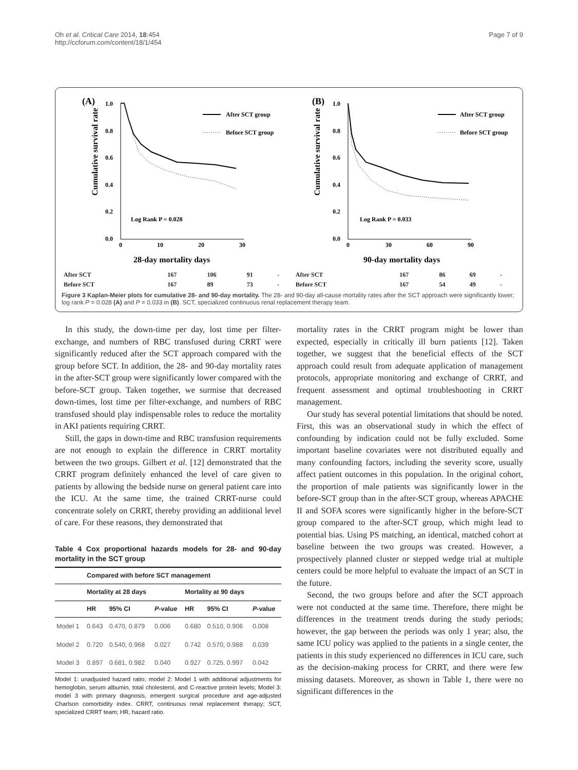Oh et al. Critical Care 2014, 18:454
http://ccforum.com/content/18/1/454
Page 7 of 9
(A)
Cumulative survival rate
1.0
0.8
0.6
0.4
0.2
0.0
0
10
20
30
After SCT group
Before SCT group
Log Rank P = 0.028
28-day mortality days
(B)
Cumulative survival rate
1.0
0.8
0.6
0.4
0.2
0.0
0
30
60
90
After SCT group
Before SCT group
Log Rank P = 0.033
90-day mortality days
| After SCT | 167 | 106 | 91 | - | After SCT | 167 | 86 | 69 | - |
| Before SCT | 167 | 89 | 73 | - | Before SCT | 167 | 54 | 49 | - |
Figure 3 Kaplan-Meier plots for cumulative 28- and 90-day mortality. The 28- and 90-day all-cause mortality rates after the SCT approach were significantly lower; log rank P = 0.028 (A) and P = 0.033 in (B). SCT, specialized continuous renal replacement therapy team.
In this study, the down-time per day, lost time per filter-exchange, and numbers of RBC transfused during CRRT were significantly reduced after the SCT approach compared with the group before SCT. In addition, the 28- and 90-day mortality rates in the after-SCT group were significantly lower compared with the before-SCT group. Taken together, we surmise that decreased down-times, lost time per filter-exchange, and numbers of RBC transfused should play indispensable roles to reduce the mortality in AKI patients requiring CRRT.
Still, the gaps in down-time and RBC transfusion requirements are not enough to explain the difference in CRRT mortality between the two groups. Gilbert et al. [12] demonstrated that the CRRT program definitely enhanced the level of care given to patients by allowing the bedside nurse on general patient care into the ICU. At the same time, the trained CRRT-nurse could concentrate solely on CRRT, thereby providing an additional level of care. For these reasons, they demonstrated that
Table 4 Cox proportional hazards models for 28- and 90-day mortality in the SCT group
| | Compared with before SCT management | | | | | |
| --- | --- | --- | --- | --- | --- | --- |
| | Mortality at 28 days | | | Mortality at 90 days | | |
| | HR | 95% CI | P -value | HR | 95% CI | P -value |
| Model 1 | 0.643 | 0.470, 0.879 | 0.006 | 0.680 | 0.510, 0.906 | 0.008 |
| Model 2 | 0.720 | 0.540, 0.968 | 0.027 | 0.742 | 0.570, 0.988 | 0.039 |
| Model 3 | 0.897 | 0.681, 0.982 | 0.040 | 0.927 | 0.725, 0.997 | 0.042 |
Model 1: unadjusted hazard ratio; model 2: Model 1 with additional adjustments for hemoglobin, serum albumin, total cholesterol, and C-reactive protein levels; Model 3: model 3 with primary diagnosis, emergent surgical procedure and age-adjusted Charlson comorbidity index. CRRT, continuous renal replacement therapy; SCT, specialized CRRT team; HR, hazard ratio.
mortality rates in the CRRT program might be lower than expected, especially in critically ill burn patients [12]. Taken together, we suggest that the beneficial effects of the SCT approach could result from adequate application of management protocols, appropriate monitoring and exchange of CRRT, and frequent assessment and optimal troubleshooting in CRRT management.
Our study has several potential limitations that should be noted. First, this was an observational study in which the effect of confounding by indication could not be fully excluded. Some important baseline covariates were not distributed equally and many confounding factors, including the severity score, usually affect patient outcomes in this population. In the original cohort, the proportion of male patients was significantly lower in the before-SCT group than in the after-SCT group, whereas APACHE II and SOFA scores were significantly higher in the before-SCT group compared to the after-SCT group, which might lead to potential bias. Using PS matching, an identical, matched cohort at baseline between the two groups was created. However, a prospectively planned cluster or stepped wedge trial at multiple centers could be more helpful to evaluate the impact of an SCT in the future.
Second, the two groups before and after the SCT approach were not conducted at the same time. Therefore, there might be differences in the treatment trends during the study periods; however, the gap between the periods was only 1 year; also, the same ICU policy was applied to the patients in a single center, the patients in this study experienced no differences in ICU care, such as the decision-making process for CRRT, and there were few missing datasets. Moreover, as shown in Table 1, there were no significant differences in the